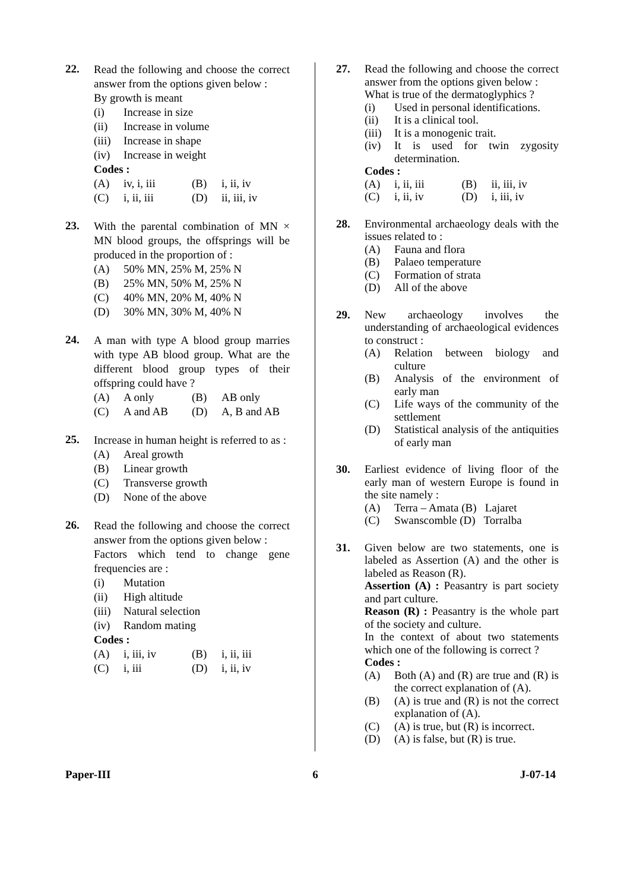22.
Read the following and choose the correct answer from the options given below :
By growth is meant
(i) Increase in size
(ii) Increase in volume
(iii) Increase in shape
(iv) Increase in weight
Codes :
(A) iv, i, iii (B) i, ii, iv
(C) i, ii, iii (D) ii, iii, iv
23.
With the parental combination of MN × MN blood groups, the offsprings will be produced in the proportion of :
(A) 50% MN, 25% M, 25% N
(B) 25% MN, 50% M, 25% N
(C) 40% MN, 20% M, 40% N
(D) 30% MN, 30% M, 40% N
24.
A man with type A blood group marries with type AB blood group. What are the different blood group types of their offspring could have ?
(A) A only (B) AB only
(C) A and AB (D) A, B and AB
25.
Increase in human height is referred to as :
(A) Areal growth
(B) Linear growth
(C) Transverse growth
(D) None of the above
26.
Read the following and choose the correct answer from the options given below :
Factors which tend to change gene frequencies are :
(i) Mutation
(ii) High altitude
(iii) Natural selection
(iv) Random mating
Codes :
(A) i, iii, iv (B) i, ii, iii
(C) i, iii (D) i, ii, iv
27.
Read the following and choose the correct answer from the options given below :
What is true of the dermatoglyphics ?
(i) Used in personal identifications.
(ii) It is a clinical tool.
(iii) It is a monogenic trait.
(iv) It is used for twin zygosity determination.
Codes :
(A) i, ii, iii (B) ii, iii, iv
(C) i, ii, iv (D) i, iii, iv
28.
Environmental archaeology deals with the issues related to :
(A) Fauna and flora
(B) Palaeo temperature
(C) Formation of strata
(D) All of the above
29.
New archaeology involves the understanding of archaeological evidences to construct :
(A) Relation between biology and culture
(B) Analysis of the environment of early man
(C) Life ways of the community of the settlement
(D) Statistical analysis of the antiquities of early man
30.
Earliest evidence of living floor of the early man of western Europe is found in the site namely :
(A) Terra – Amata (B) Lajaret
(C) Swanscomble (D) Torralba
31.
Given below are two statements, one is labeled as Assertion (A) and the other is labeled as Reason (R).
Assertion (A) : Peasantry is part society and part culture.
Reason (R) : Peasantry is the whole part of the society and culture.
In the context of about two statements which one of the following is correct ?
Codes :
(A) Both (A) and (R) are true and (R) is the correct explanation of (A).
(B) (A) is true and (R) is not the correct explanation of (A).
(C) (A) is true, but (R) is incorrect.
(D) (A) is false, but (R) is true.
Paper-III 6 J-07-14